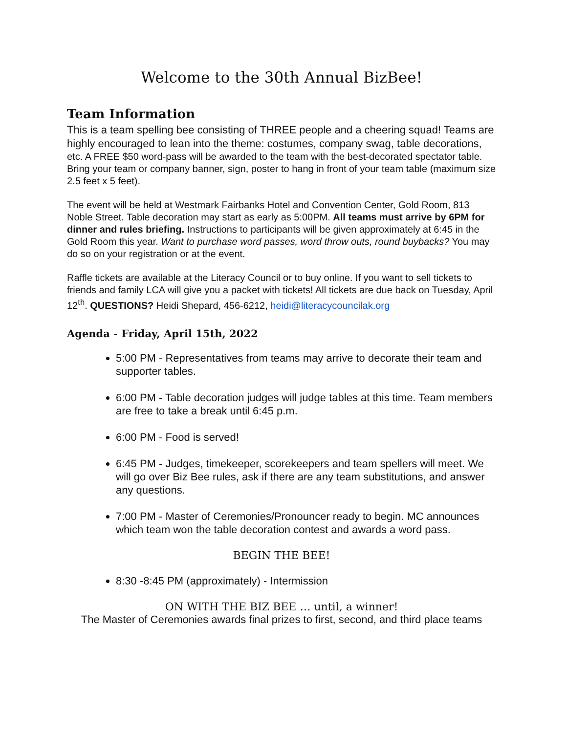Welcome to the 30th Annual BizBee!
Team Information
This is a team spelling bee consisting of THREE people and a cheering squad! Teams are highly encouraged to lean into the theme: costumes, company swag, table decorations, etc. A FREE $50 word-pass will be awarded to the team with the best-decorated spectator table. Bring your team or company banner, sign, poster to hang in front of your team table (maximum size 2.5 feet x 5 feet).
The event will be held at Westmark Fairbanks Hotel and Convention Center, Gold Room, 813 Noble Street. Table decoration may start as early as 5:00PM. All teams must arrive by 6PM for dinner and rules briefing. Instructions to participants will be given approximately at 6:45 in the Gold Room this year. Want to purchase word passes, word throw outs, round buybacks? You may do so on your registration or at the event.
Raffle tickets are available at the Literacy Council or to buy online. If you want to sell tickets to friends and family LCA will give you a packet with tickets! All tickets are due back on Tuesday, April 12<sup>th</sup>. QUESTIONS? Heidi Shepard, 456-6212, heidi@literacycouncilak.org
Agenda - Friday, April 15th, 2022
5:00 PM - Representatives from teams may arrive to decorate their team and supporter tables.
6:00 PM - Table decoration judges will judge tables at this time. Team members are free to take a break until 6:45 p.m.
6:00 PM - Food is served!
6:45 PM - Judges, timekeeper, scorekeepers and team spellers will meet. We will go over Biz Bee rules, ask if there are any team substitutions, and answer any questions.
7:00 PM - Master of Ceremonies/Pronouncer ready to begin. MC announces which team won the table decoration contest and awards a word pass.
BEGIN THE BEE!
8:30 -8:45 PM (approximately) - Intermission
ON WITH THE BIZ BEE … until, a winner!
The Master of Ceremonies awards final prizes to first, second, and third place teams